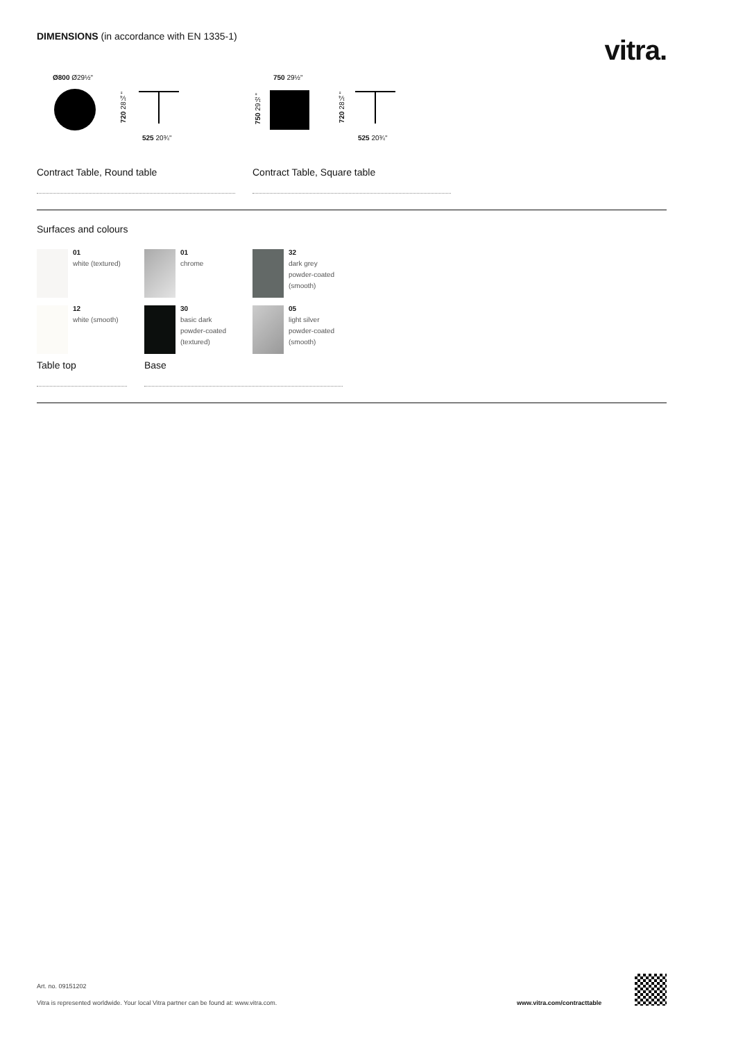DIMENSIONS (in accordance with EN 1335-1)
vitra.
Ø800 Ø29½"
720 28¼"
525 20¾"
750 29½"
750 29½"
720 28¼"
525 20¾"
Contract Table, Round table Contract Table, Square table
Surfaces and colours
01
white (textured)
01
chrome
32
dark grey
powder-coated
(smooth)
12
white (smooth)
30
basic dark
powder-coated
(textured)
05
light silver
powder-coated
(smooth)
Table top Base
Art. no. 09151202
Vitra is represented worldwide. Your local Vitra partner can be found at: www.vitra.com.
www.vitra.com/contracttable